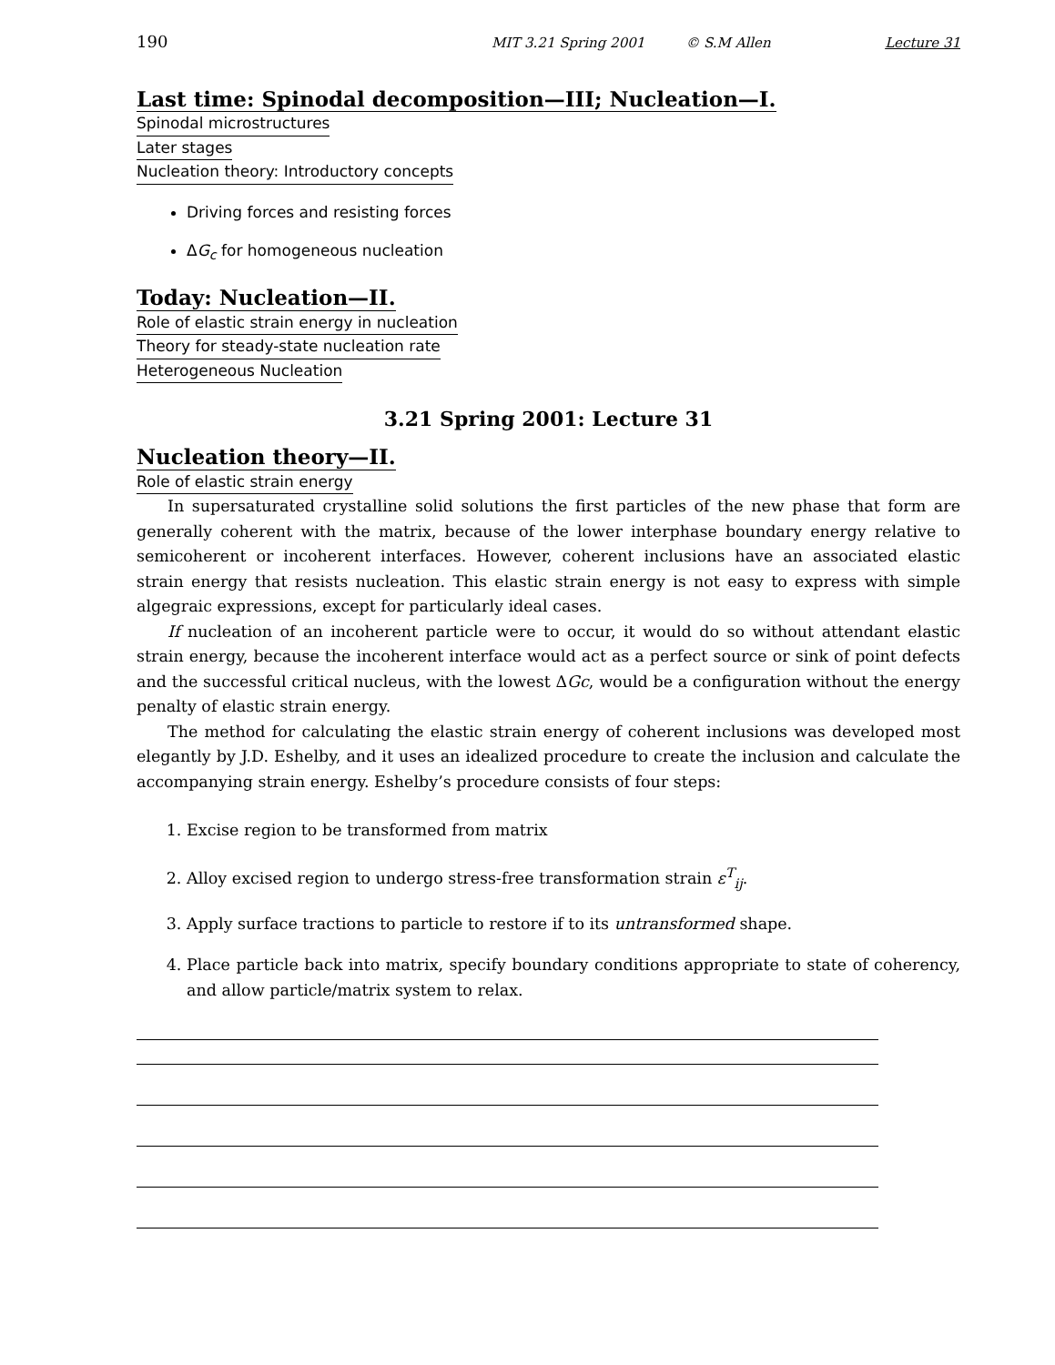190 MIT 3.21 Spring 2001 © S.M Allen Lecture 31
Last time: Spinodal decomposition—III; Nucleation—I.
Spinodal microstructures
Later stages
Nucleation theory: Introductory concepts
Driving forces and resisting forces
ΔG<sub>c</sub> for homogeneous nucleation
Today: Nucleation—II.
Role of elastic strain energy in nucleation
Theory for steady-state nucleation rate
Heterogeneous Nucleation
3.21 Spring 2001: Lecture 31
Nucleation theory—II.
Role of elastic strain energy
In supersaturated crystalline solid solutions the first particles of the new phase that form are generally coherent with the matrix, because of the lower interphase boundary energy relative to semicoherent or incoherent interfaces. However, coherent inclusions have an associated elastic strain energy that resists nucleation. This elastic strain energy is not easy to express with simple algegraic expressions, except for particularly ideal cases.
If nucleation of an incoherent particle were to occur, it would do so without attendant elastic strain energy, because the incoherent interface would act as a perfect source or sink of point defects and the successful critical nucleus, with the lowest ΔGc, would be a configuration without the energy penalty of elastic strain energy.
The method for calculating the elastic strain energy of coherent inclusions was developed most elegantly by J.D. Eshelby, and it uses an idealized procedure to create the inclusion and calculate the accompanying strain energy. Eshelby’s procedure consists of four steps:
1. Excise region to be transformed from matrix
2. Alloy excised region to undergo stress-free transformation strain ε<sup>T</sup><sub>ij</sub>.
3. Apply surface tractions to particle to restore if to its untransformed shape.
4. Place particle back into matrix, specify boundary conditions appropriate to state of coherency, and allow particle/matrix system to relax.